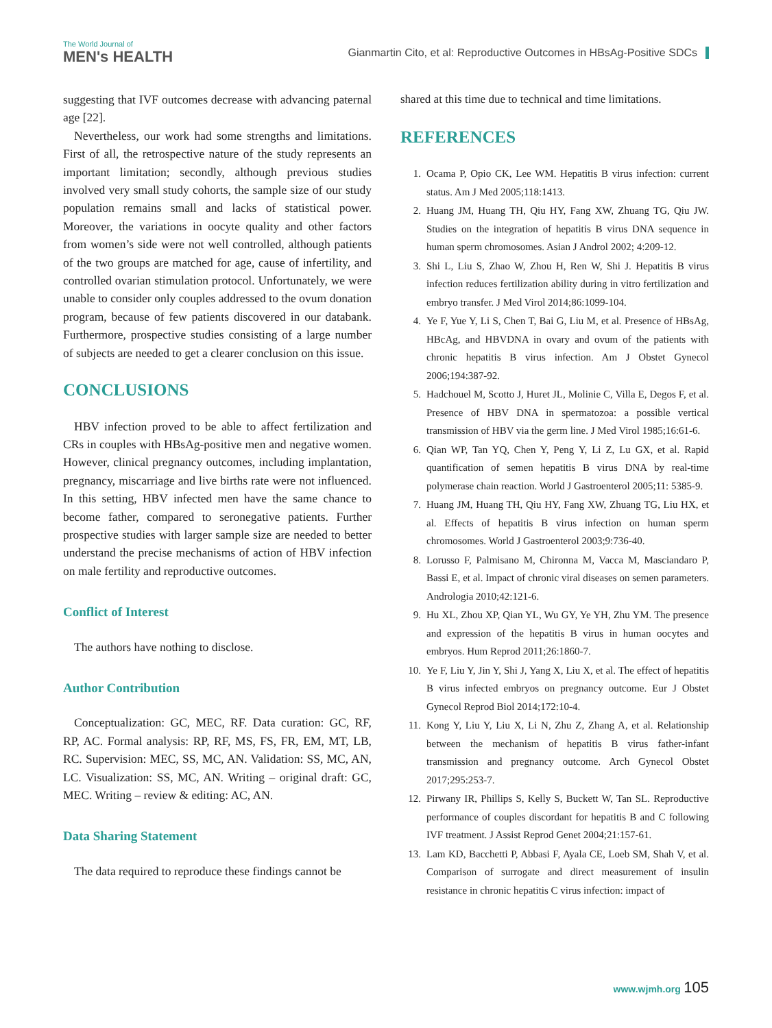The World Journal of
MEN's HEALTH
Gianmartin Cito, et al: Reproductive Outcomes in HBsAg-Positive SDCs
suggesting that IVF outcomes decrease with advancing paternal age [22].
Nevertheless, our work had some strengths and limitations. First of all, the retrospective nature of the study represents an important limitation; secondly, although previous studies involved very small study cohorts, the sample size of our study population remains small and lacks of statistical power. Moreover, the variations in oocyte quality and other factors from women’s side were not well controlled, although patients of the two groups are matched for age, cause of infertility, and controlled ovarian stimulation protocol. Unfortunately, we were unable to consider only couples addressed to the ovum donation program, because of few patients discovered in our databank. Furthermore, prospective studies consisting of a large number of subjects are needed to get a clearer conclusion on this issue.
CONCLUSIONS
HBV infection proved to be able to affect fertilization and CRs in couples with HBsAg-positive men and negative women. However, clinical pregnancy outcomes, including implantation, pregnancy, miscarriage and live births rate were not influenced. In this setting, HBV infected men have the same chance to become father, compared to seronegative patients. Further prospective studies with larger sample size are needed to better understand the precise mechanisms of action of HBV infection on male fertility and reproductive outcomes.
Conflict of Interest
The authors have nothing to disclose.
Author Contribution
Conceptualization: GC, MEC, RF. Data curation: GC, RF, RP, AC. Formal analysis: RP, RF, MS, FS, FR, EM, MT, LB, RC. Supervision: MEC, SS, MC, AN. Validation: SS, MC, AN, LC. Visualization: SS, MC, AN. Writing – original draft: GC, MEC. Writing – review & editing: AC, AN.
Data Sharing Statement
The data required to reproduce these findings cannot be
shared at this time due to technical and time limitations.
REFERENCES
1. Ocama P, Opio CK, Lee WM. Hepatitis B virus infection: current status. Am J Med 2005;118:1413.
2. Huang JM, Huang TH, Qiu HY, Fang XW, Zhuang TG, Qiu JW. Studies on the integration of hepatitis B virus DNA sequence in human sperm chromosomes. Asian J Androl 2002; 4:209-12.
3. Shi L, Liu S, Zhao W, Zhou H, Ren W, Shi J. Hepatitis B virus infection reduces fertilization ability during in vitro fertilization and embryo transfer. J Med Virol 2014;86:1099-104.
4. Ye F, Yue Y, Li S, Chen T, Bai G, Liu M, et al. Presence of HBsAg, HBcAg, and HBVDNA in ovary and ovum of the patients with chronic hepatitis B virus infection. Am J Obstet Gynecol 2006;194:387-92.
5. Hadchouel M, Scotto J, Huret JL, Molinie C, Villa E, Degos F, et al. Presence of HBV DNA in spermatozoa: a possible vertical transmission of HBV via the germ line. J Med Virol 1985;16:61-6.
6. Qian WP, Tan YQ, Chen Y, Peng Y, Li Z, Lu GX, et al. Rapid quantification of semen hepatitis B virus DNA by real-time polymerase chain reaction. World J Gastroenterol 2005;11: 5385-9.
7. Huang JM, Huang TH, Qiu HY, Fang XW, Zhuang TG, Liu HX, et al. Effects of hepatitis B virus infection on human sperm chromosomes. World J Gastroenterol 2003;9:736-40.
8. Lorusso F, Palmisano M, Chironna M, Vacca M, Masciandaro P, Bassi E, et al. Impact of chronic viral diseases on semen parameters. Andrologia 2010;42:121-6.
9. Hu XL, Zhou XP, Qian YL, Wu GY, Ye YH, Zhu YM. The presence and expression of the hepatitis B virus in human oocytes and embryos. Hum Reprod 2011;26:1860-7.
10. Ye F, Liu Y, Jin Y, Shi J, Yang X, Liu X, et al. The effect of hepatitis B virus infected embryos on pregnancy outcome. Eur J Obstet Gynecol Reprod Biol 2014;172:10-4.
11. Kong Y, Liu Y, Liu X, Li N, Zhu Z, Zhang A, et al. Relationship between the mechanism of hepatitis B virus father-infant transmission and pregnancy outcome. Arch Gynecol Obstet 2017;295:253-7.
12. Pirwany IR, Phillips S, Kelly S, Buckett W, Tan SL. Reproductive performance of couples discordant for hepatitis B and C following IVF treatment. J Assist Reprod Genet 2004;21:157-61.
13. Lam KD, Bacchetti P, Abbasi F, Ayala CE, Loeb SM, Shah V, et al. Comparison of surrogate and direct measurement of insulin resistance in chronic hepatitis C virus infection: impact of
www.wjmh.org 105